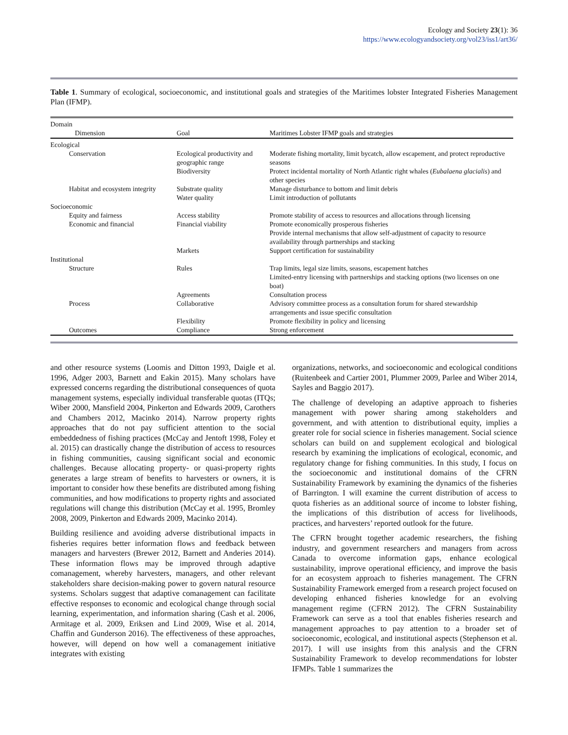Ecology and Society 23(1): 36
https://www.ecologyandsociety.org/vol23/iss1/art36/
Table 1. Summary of ecological, socioeconomic, and institutional goals and strategies of the Maritimes lobster Integrated Fisheries Management Plan (IFMP).
| Domain | | |
| Dimension | Goal | Maritimes Lobster IFMP goals and strategies |
| Ecological | | |
| Conservation | Ecological productivity and geographic range | Moderate fishing mortality, limit bycatch, allow escapement, and protect reproductive seasons |
| | Biodiversity | Protect incidental mortality of North Atlantic right whales ( Eubalaena glacialis ) and other species |
| Habitat and ecosystem integrity | Substrate quality | Manage disturbance to bottom and limit debris |
| | Water quality | Limit introduction of pollutants |
| Socioeconomic | | |
| Equity and fairness | Access stability | Promote stability of access to resources and allocations through licensing |
| Economic and financial | Financial viability | Promote economically prosperous fisheries |
| | | Provide internal mechanisms that allow self-adjustment of capacity to resource availability through partnerships and stacking |
| | Markets | Support certification for sustainability |
| Institutional | | |
| Structure | Rules | Trap limits, legal size limits, seasons, escapement hatches |
| | | Limited-entry licensing with partnerships and stacking options (two licenses on one boat) |
| | Agreements | Consultation process |
| Process | Collaborative | Advisory committee process as a consultation forum for shared stewardship arrangements and issue specific consultation |
| | Flexibility | Promote flexibility in policy and licensing |
| Outcomes | Compliance | Strong enforcement |
and other resource systems (Loomis and Ditton 1993, Daigle et al. 1996, Adger 2003, Barnett and Eakin 2015). Many scholars have expressed concerns regarding the distributional consequences of quota management systems, especially individual transferable quotas (ITQs; Wiber 2000, Mansfield 2004, Pinkerton and Edwards 2009, Carothers and Chambers 2012, Macinko 2014). Narrow property rights approaches that do not pay sufficient attention to the social embeddedness of fishing practices (McCay and Jentoft 1998, Foley et al. 2015) can drastically change the distribution of access to resources in fishing communities, causing significant social and economic challenges. Because allocating property- or quasi-property rights generates a large stream of benefits to harvesters or owners, it is important to consider how these benefits are distributed among fishing communities, and how modifications to property rights and associated regulations will change this distribution (McCay et al. 1995, Bromley 2008, 2009, Pinkerton and Edwards 2009, Macinko 2014).
Building resilience and avoiding adverse distributional impacts in fisheries requires better information flows and feedback between managers and harvesters (Brewer 2012, Barnett and Anderies 2014). These information flows may be improved through adaptive comanagement, whereby harvesters, managers, and other relevant stakeholders share decision-making power to govern natural resource systems. Scholars suggest that adaptive comanagement can facilitate effective responses to economic and ecological change through social learning, experimentation, and information sharing (Cash et al. 2006, Armitage et al. 2009, Eriksen and Lind 2009, Wise et al. 2014, Chaffin and Gunderson 2016). The effectiveness of these approaches, however, will depend on how well a comanagement initiative integrates with existing
organizations, networks, and socioeconomic and ecological conditions (Ruitenbeek and Cartier 2001, Plummer 2009, Parlee and Wiber 2014, Sayles and Baggio 2017).
The challenge of developing an adaptive approach to fisheries management with power sharing among stakeholders and government, and with attention to distributional equity, implies a greater role for social science in fisheries management. Social science scholars can build on and supplement ecological and biological research by examining the implications of ecological, economic, and regulatory change for fishing communities. In this study, I focus on the socioeconomic and institutional domains of the CFRN Sustainability Framework by examining the dynamics of the fisheries of Barrington. I will examine the current distribution of access to quota fisheries as an additional source of income to lobster fishing, the implications of this distribution of access for livelihoods, practices, and harvesters’ reported outlook for the future.
The CFRN brought together academic researchers, the fishing industry, and government researchers and managers from across Canada to overcome information gaps, enhance ecological sustainability, improve operational efficiency, and improve the basis for an ecosystem approach to fisheries management. The CFRN Sustainability Framework emerged from a research project focused on developing enhanced fisheries knowledge for an evolving management regime (CFRN 2012). The CFRN Sustainability Framework can serve as a tool that enables fisheries research and management approaches to pay attention to a broader set of socioeconomic, ecological, and institutional aspects (Stephenson et al. 2017). I will use insights from this analysis and the CFRN Sustainability Framework to develop recommendations for lobster IFMPs. Table 1 summarizes the